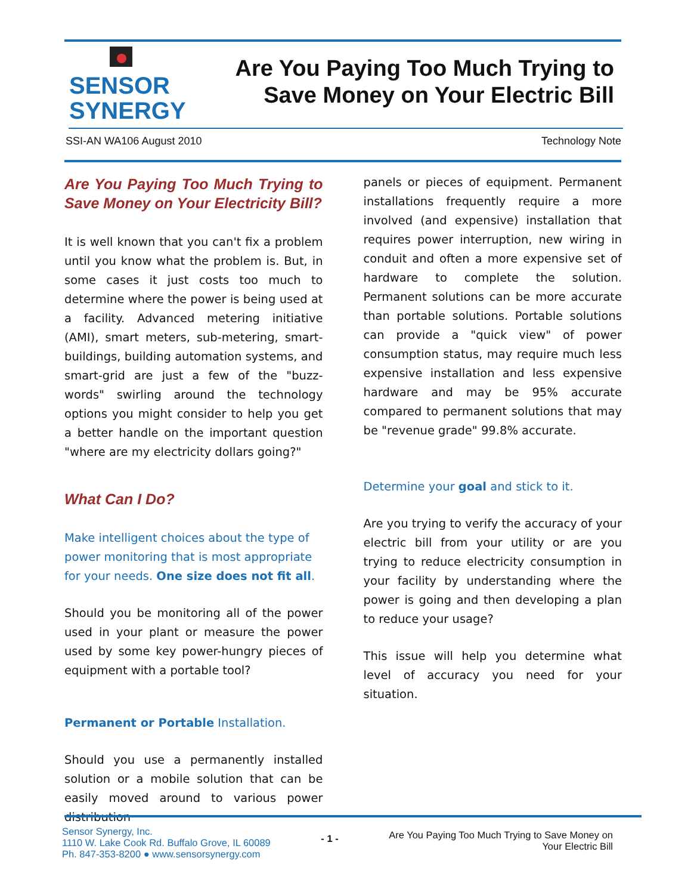SENSOR
SYNERGY
Are You Paying Too Much Trying to
Save Money on Your Electric Bill
SSI-AN WA106 August 2010 Technology Note
Are You Paying Too Much Trying to Save Money on Your Electricity Bill?
It is well known that you can't fix a problem until you know what the problem is. But, in some cases it just costs too much to determine where the power is being used at a facility. Advanced metering initiative (AMI), smart meters, sub-metering, smart-buildings, building automation systems, and smart-grid are just a few of the "buzz-words" swirling around the technology options you might consider to help you get a better handle on the important question "where are my electricity dollars going?"
What Can I Do?
Make intelligent choices about the type of power monitoring that is most appropriate for your needs. One size does not fit all.
Should you be monitoring all of the power used in your plant or measure the power used by some key power-hungry pieces of equipment with a portable tool?
Permanent or Portable Installation.
Should you use a permanently installed solution or a mobile solution that can be easily moved around to various power distribution
panels or pieces of equipment. Permanent installations frequently require a more involved (and expensive) installation that requires power interruption, new wiring in conduit and often a more expensive set of hardware to complete the solution. Permanent solutions can be more accurate than portable solutions. Portable solutions can provide a "quick view" of power consumption status, may require much less expensive installation and less expensive hardware and may be 95% accurate compared to permanent solutions that may be "revenue grade" 99.8% accurate.
Determine your goal and stick to it.
Are you trying to verify the accuracy of your electric bill from your utility or are you trying to reduce electricity consumption in your facility by understanding where the power is going and then developing a plan to reduce your usage?
This issue will help you determine what level of accuracy you need for your situation.
Sensor Synergy, Inc.
1110 W. Lake Cook Rd. Buffalo Grove, IL 60089
Ph. 847-353-8200 ● www.sensorsynergy.com
- 1 -
Are You Paying Too Much Trying to Save Money on
Your Electric Bill